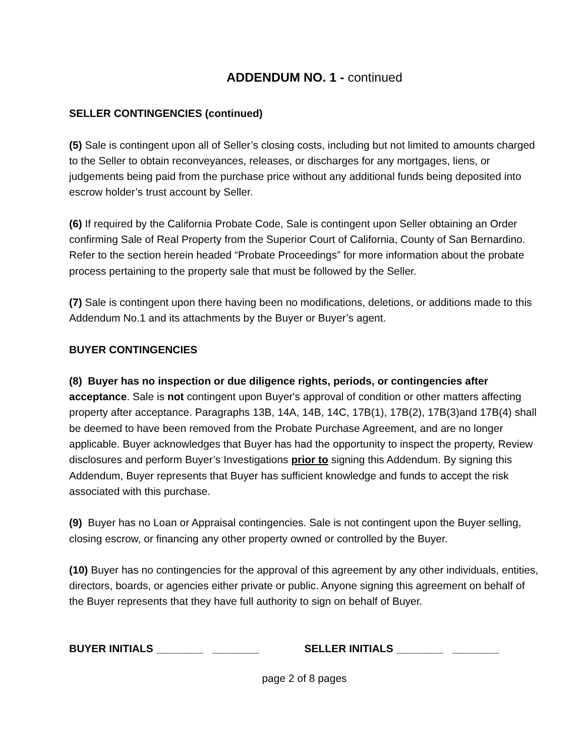ADDENDUM NO. 1 - continued
SELLER CONTINGENCIES (continued)
(5) Sale is contingent upon all of Seller’s closing costs, including but not limited to amounts charged to the Seller to obtain reconveyances, releases, or discharges for any mortgages, liens, or judgements being paid from the purchase price without any additional funds being deposited into escrow holder’s trust account by Seller.
(6) If required by the California Probate Code, Sale is contingent upon Seller obtaining an Order confirming Sale of Real Property from the Superior Court of California, County of San Bernardino. Refer to the section herein headed “Probate Proceedings” for more information about the probate process pertaining to the property sale that must be followed by the Seller.
(7) Sale is contingent upon there having been no modifications, deletions, or additions made to this Addendum No.1 and its attachments by the Buyer or Buyer’s agent.
BUYER CONTINGENCIES
(8) Buyer has no inspection or due diligence rights, periods, or contingencies after acceptance. Sale is not contingent upon Buyer's approval of condition or other matters affecting property after acceptance. Paragraphs 13B, 14A, 14B, 14C, 17B(1), 17B(2), 17B(3)and 17B(4) shall be deemed to have been removed from the Probate Purchase Agreement, and are no longer applicable. Buyer acknowledges that Buyer has had the opportunity to inspect the property, Review disclosures and perform Buyer’s Investigations prior to signing this Addendum. By signing this Addendum, Buyer represents that Buyer has sufficient knowledge and funds to accept the risk associated with this purchase.
(9) Buyer has no Loan or Appraisal contingencies. Sale is not contingent upon the Buyer selling, closing escrow, or financing any other property owned or controlled by the Buyer.
(10) Buyer has no contingencies for the approval of this agreement by any other individuals, entities, directors, boards, or agencies either private or public. Anyone signing this agreement on behalf of the Buyer represents that they have full authority to sign on behalf of Buyer.
BUYER INITIALS ________ ________ SELLER INITIALS ________ ________
page 2 of 8 pages